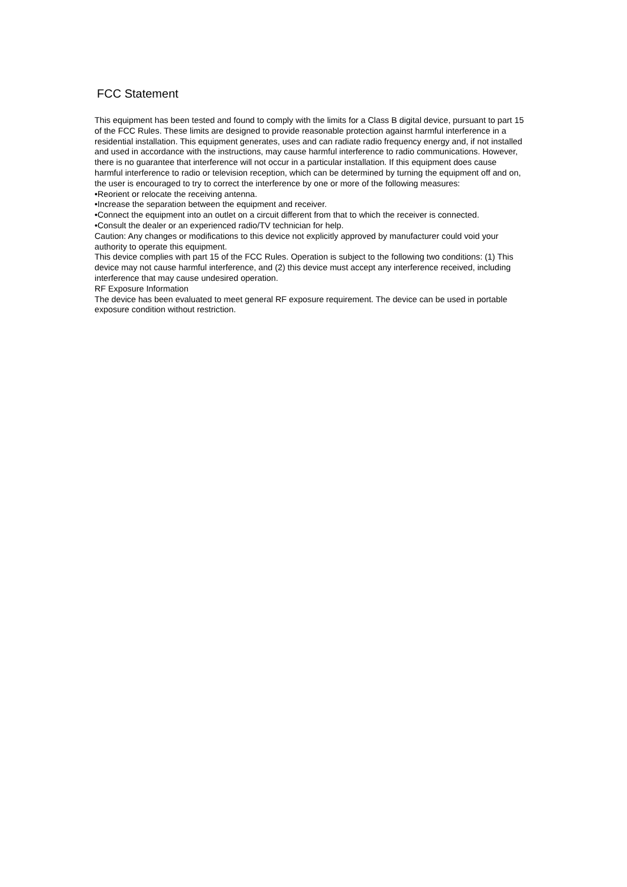FCC Statement
This equipment has been tested and found to comply with the limits for a Class B digital device, pursuant to part 15 of the FCC Rules. These limits are designed to provide reasonable protection against harmful interference in a residential installation. This equipment generates, uses and can radiate radio frequency energy and, if not installed and used in accordance with the instructions, may cause harmful interference to radio communications. However, there is no guarantee that interference will not occur in a particular installation. If this equipment does cause harmful interference to radio or television reception, which can be determined by turning the equipment off and on, the user is encouraged to try to correct the interference by one or more of the following measures:
•Reorient or relocate the receiving antenna.
•Increase the separation between the equipment and receiver.
•Connect the equipment into an outlet on a circuit different from that to which the receiver is connected.
•Consult the dealer or an experienced radio/TV technician for help.
Caution: Any changes or modifications to this device not explicitly approved by manufacturer could void your authority to operate this equipment.
This device complies with part 15 of the FCC Rules. Operation is subject to the following two conditions: (1) This device may not cause harmful interference, and (2) this device must accept any interference received, including interference that may cause undesired operation.
RF Exposure Information
The device has been evaluated to meet general RF exposure requirement. The device can be used in portable exposure condition without restriction.